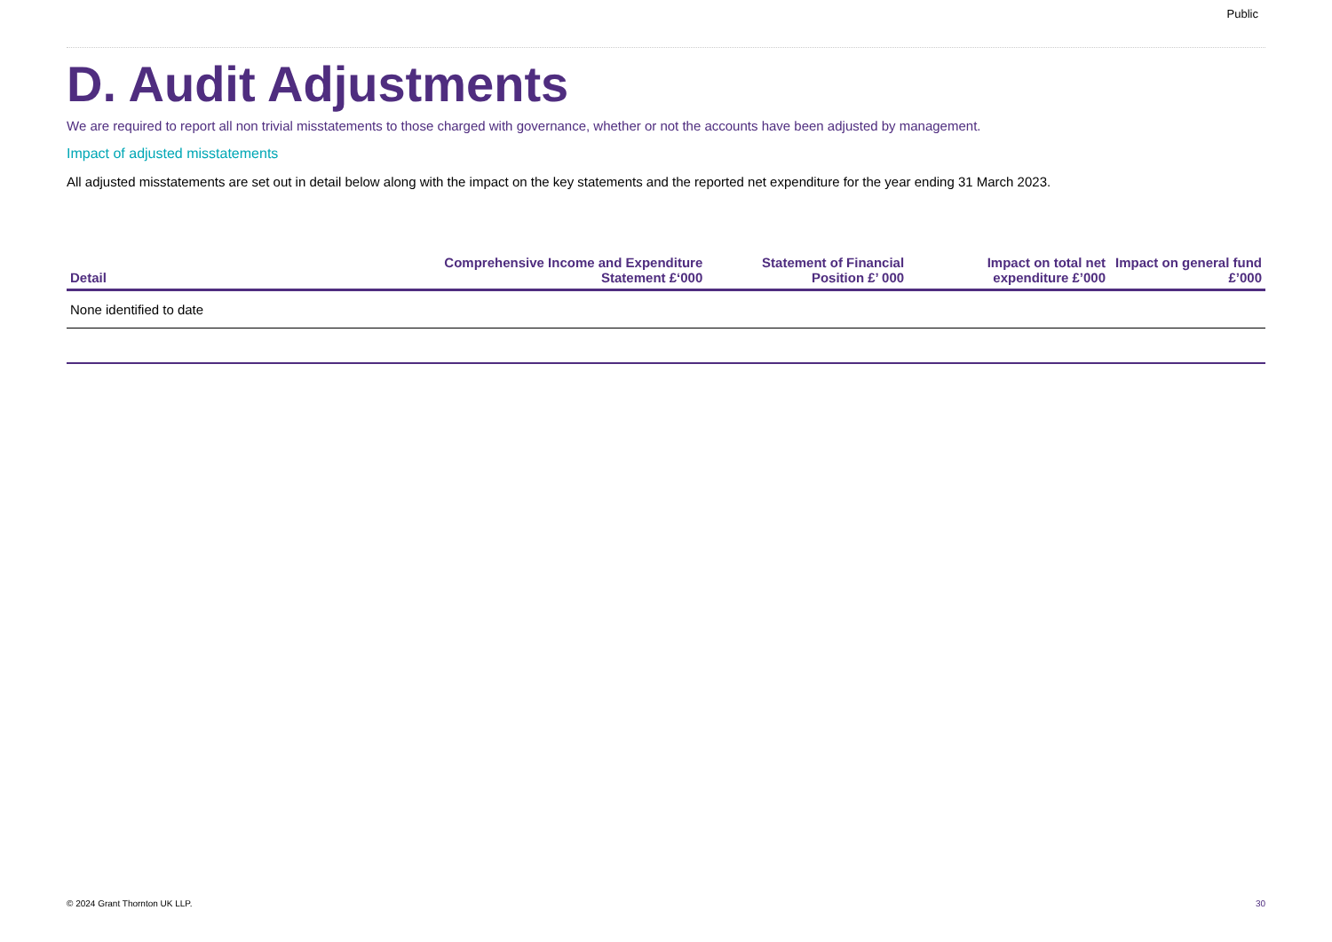Public
D. Audit Adjustments
We are required to report all non trivial misstatements to those charged with governance, whether or not the accounts have been adjusted by management.
Impact of adjusted misstatements
All adjusted misstatements are set out in detail below along with the impact on the key statements and the reported net expenditure for the year ending 31 March 2023.
| Detail | Comprehensive Income and Expenditure Statement £‘000 | Statement of Financial Position £’ 000 | Impact on total net expenditure £’000 | Impact on general fund £’000 |
| --- | --- | --- | --- | --- |
| None identified to date | | | | |
© 2024 Grant Thornton UK LLP. 30